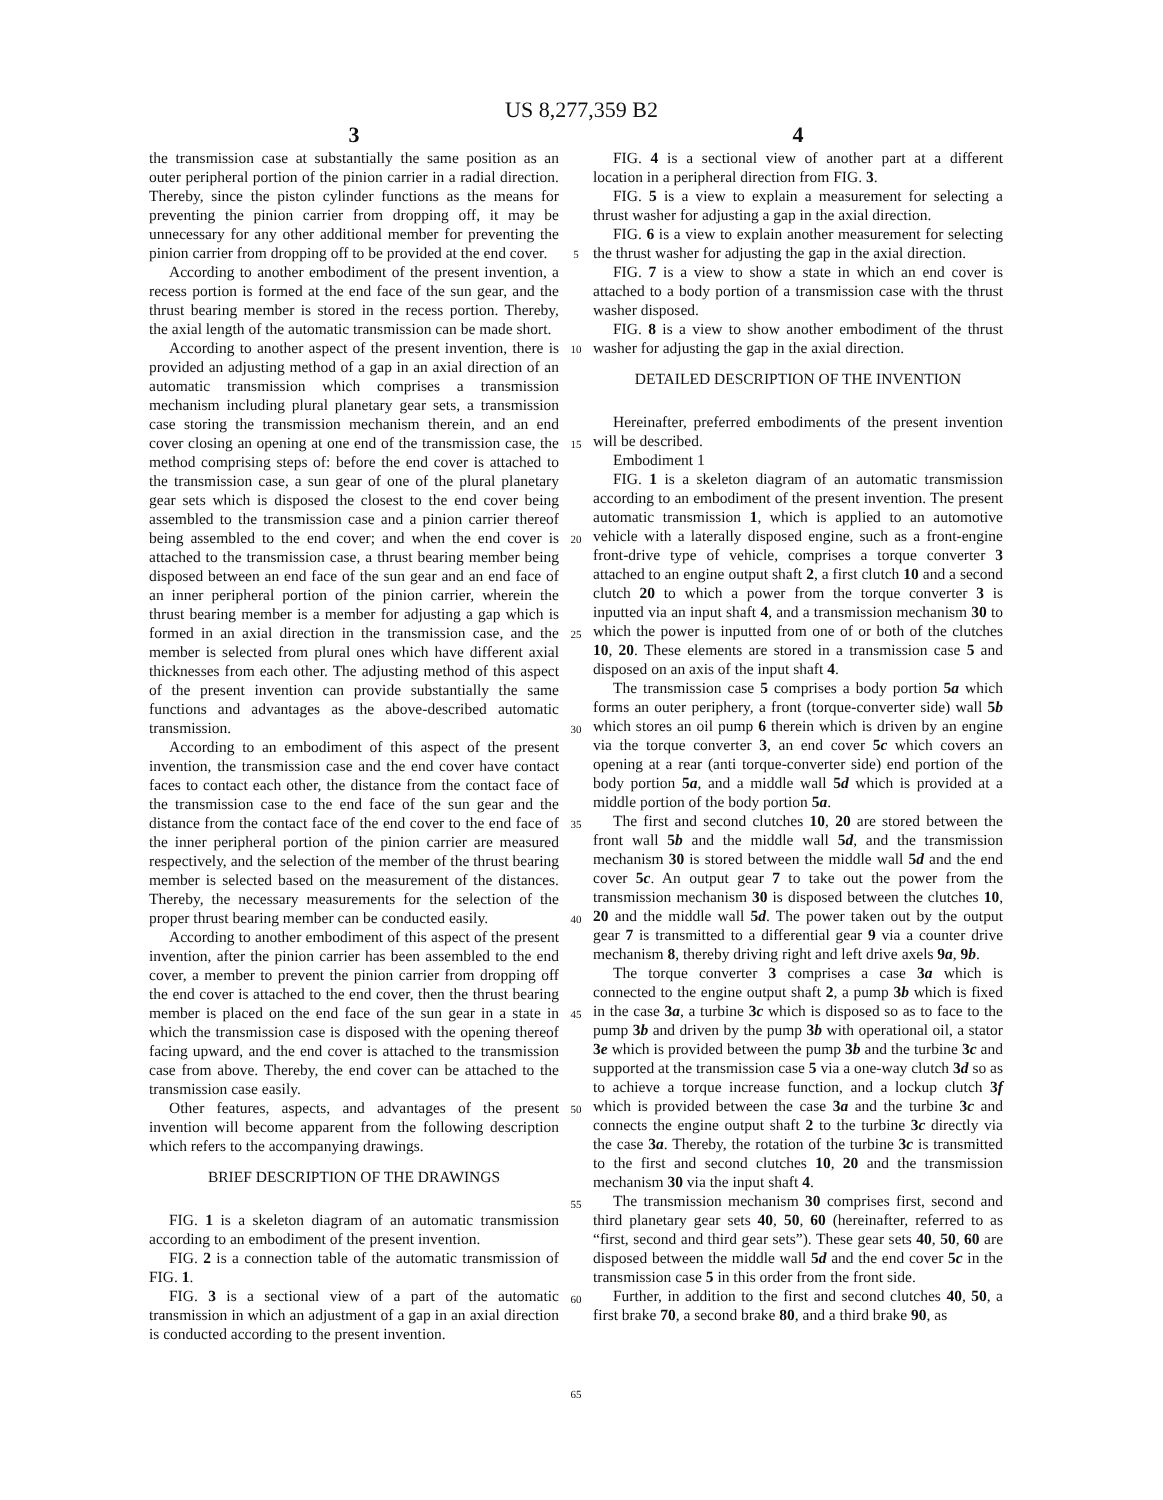US 8,277,359 B2
3
the transmission case at substantially the same position as an outer peripheral portion of the pinion carrier in a radial direction. Thereby, since the piston cylinder functions as the means for preventing the pinion carrier from dropping off, it may be unnecessary for any other additional member for preventing the pinion carrier from dropping off to be provided at the end cover.
According to another embodiment of the present invention, a recess portion is formed at the end face of the sun gear, and the thrust bearing member is stored in the recess portion. Thereby, the axial length of the automatic transmission can be made short.
According to another aspect of the present invention, there is provided an adjusting method of a gap in an axial direction of an automatic transmission which comprises a transmission mechanism including plural planetary gear sets, a transmission case storing the transmission mechanism therein, and an end cover closing an opening at one end of the transmission case, the method comprising steps of: before the end cover is attached to the transmission case, a sun gear of one of the plural planetary gear sets which is disposed the closest to the end cover being assembled to the transmission case and a pinion carrier thereof being assembled to the end cover; and when the end cover is attached to the transmission case, a thrust bearing member being disposed between an end face of the sun gear and an end face of an inner peripheral portion of the pinion carrier, wherein the thrust bearing member is a member for adjusting a gap which is formed in an axial direction in the transmission case, and the member is selected from plural ones which have different axial thicknesses from each other. The adjusting method of this aspect of the present invention can provide substantially the same functions and advantages as the above-described automatic transmission.
According to an embodiment of this aspect of the present invention, the transmission case and the end cover have contact faces to contact each other, the distance from the contact face of the transmission case to the end face of the sun gear and the distance from the contact face of the end cover to the end face of the inner peripheral portion of the pinion carrier are measured respectively, and the selection of the member of the thrust bearing member is selected based on the measurement of the distances. Thereby, the necessary measurements for the selection of the proper thrust bearing member can be conducted easily.
According to another embodiment of this aspect of the present invention, after the pinion carrier has been assembled to the end cover, a member to prevent the pinion carrier from dropping off the end cover is attached to the end cover, then the thrust bearing member is placed on the end face of the sun gear in a state in which the transmission case is disposed with the opening thereof facing upward, and the end cover is attached to the transmission case from above. Thereby, the end cover can be attached to the transmission case easily.
Other features, aspects, and advantages of the present invention will become apparent from the following description which refers to the accompanying drawings.
BRIEF DESCRIPTION OF THE DRAWINGS
FIG. 1 is a skeleton diagram of an automatic transmission according to an embodiment of the present invention.
FIG. 2 is a connection table of the automatic transmission of FIG. 1.
FIG. 3 is a sectional view of a part of the automatic transmission in which an adjustment of a gap in an axial direction is conducted according to the present invention.
5
10
15
20
25
30
35
40
45
50
55
60
65
4
FIG. 4 is a sectional view of another part at a different location in a peripheral direction from FIG. 3.
FIG. 5 is a view to explain a measurement for selecting a thrust washer for adjusting a gap in the axial direction.
FIG. 6 is a view to explain another measurement for selecting the thrust washer for adjusting the gap in the axial direction.
FIG. 7 is a view to show a state in which an end cover is attached to a body portion of a transmission case with the thrust washer disposed.
FIG. 8 is a view to show another embodiment of the thrust washer for adjusting the gap in the axial direction.
DETAILED DESCRIPTION OF THE INVENTION
Hereinafter, preferred embodiments of the present invention will be described.
Embodiment 1
FIG. 1 is a skeleton diagram of an automatic transmission according to an embodiment of the present invention. The present automatic transmission 1, which is applied to an automotive vehicle with a laterally disposed engine, such as a front-engine front-drive type of vehicle, comprises a torque converter 3 attached to an engine output shaft 2, a first clutch 10 and a second clutch 20 to which a power from the torque converter 3 is inputted via an input shaft 4, and a transmission mechanism 30 to which the power is inputted from one of or both of the clutches 10, 20. These elements are stored in a transmission case 5 and disposed on an axis of the input shaft 4.
The transmission case 5 comprises a body portion 5a which forms an outer periphery, a front (torque-converter side) wall 5b which stores an oil pump 6 therein which is driven by an engine via the torque converter 3, an end cover 5c which covers an opening at a rear (anti torque-converter side) end portion of the body portion 5a, and a middle wall 5d which is provided at a middle portion of the body portion 5a.
The first and second clutches 10, 20 are stored between the front wall 5b and the middle wall 5d, and the transmission mechanism 30 is stored between the middle wall 5d and the end cover 5c. An output gear 7 to take out the power from the transmission mechanism 30 is disposed between the clutches 10, 20 and the middle wall 5d. The power taken out by the output gear 7 is transmitted to a differential gear 9 via a counter drive mechanism 8, thereby driving right and left drive axels 9a, 9b.
The torque converter 3 comprises a case 3a which is connected to the engine output shaft 2, a pump 3b which is fixed in the case 3a, a turbine 3c which is disposed so as to face to the pump 3b and driven by the pump 3b with operational oil, a stator 3e which is provided between the pump 3b and the turbine 3c and supported at the transmission case 5 via a one-way clutch 3d so as to achieve a torque increase function, and a lockup clutch 3f which is provided between the case 3a and the turbine 3c and connects the engine output shaft 2 to the turbine 3c directly via the case 3a. Thereby, the rotation of the turbine 3c is transmitted to the first and second clutches 10, 20 and the transmission mechanism 30 via the input shaft 4.
The transmission mechanism 30 comprises first, second and third planetary gear sets 40, 50, 60 (hereinafter, referred to as “first, second and third gear sets”). These gear sets 40, 50, 60 are disposed between the middle wall 5d and the end cover 5c in the transmission case 5 in this order from the front side.
Further, in addition to the first and second clutches 40, 50, a first brake 70, a second brake 80, and a third brake 90, as